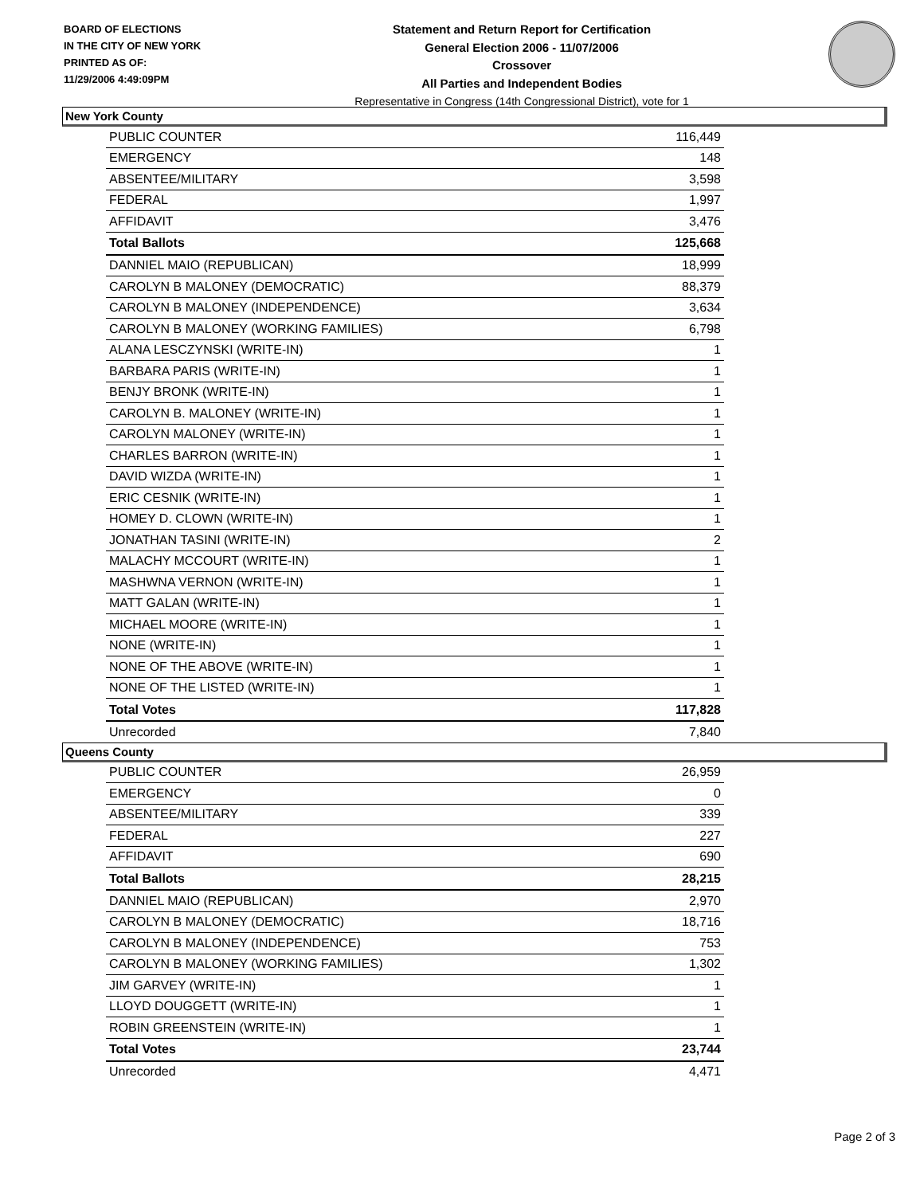BOARD OF ELECTIONS
IN THE CITY OF NEW YORK
PRINTED AS OF:
11/29/2006 4:49:09PM
Statement and Return Report for Certification
General Election 2006 - 11/07/2006
Crossover
All Parties and Independent Bodies
Representative in Congress (14th Congressional District), vote for 1
New York County
| PUBLIC COUNTER | 116,449 |
| EMERGENCY | 148 |
| ABSENTEE/MILITARY | 3,598 |
| FEDERAL | 1,997 |
| AFFIDAVIT | 3,476 |
| Total Ballots | 125,668 |
| DANNIEL MAIO (REPUBLICAN) | 18,999 |
| CAROLYN B MALONEY (DEMOCRATIC) | 88,379 |
| CAROLYN B MALONEY (INDEPENDENCE) | 3,634 |
| CAROLYN B MALONEY (WORKING FAMILIES) | 6,798 |
| ALANA LESCZYNSKI (WRITE-IN) | 1 |
| BARBARA PARIS (WRITE-IN) | 1 |
| BENJY BRONK (WRITE-IN) | 1 |
| CAROLYN B. MALONEY (WRITE-IN) | 1 |
| CAROLYN MALONEY (WRITE-IN) | 1 |
| CHARLES BARRON (WRITE-IN) | 1 |
| DAVID WIZDA (WRITE-IN) | 1 |
| ERIC CESNIK (WRITE-IN) | 1 |
| HOMEY D. CLOWN (WRITE-IN) | 1 |
| JONATHAN TASINI (WRITE-IN) | 2 |
| MALACHY MCCOURT (WRITE-IN) | 1 |
| MASHWNA VERNON (WRITE-IN) | 1 |
| MATT GALAN (WRITE-IN) | 1 |
| MICHAEL MOORE (WRITE-IN) | 1 |
| NONE (WRITE-IN) | 1 |
| NONE OF THE ABOVE (WRITE-IN) | 1 |
| NONE OF THE LISTED (WRITE-IN) | 1 |
| Total Votes | 117,828 |
| Unrecorded | 7,840 |
Queens County
| PUBLIC COUNTER | 26,959 |
| EMERGENCY | 0 |
| ABSENTEE/MILITARY | 339 |
| FEDERAL | 227 |
| AFFIDAVIT | 690 |
| Total Ballots | 28,215 |
| DANNIEL MAIO (REPUBLICAN) | 2,970 |
| CAROLYN B MALONEY (DEMOCRATIC) | 18,716 |
| CAROLYN B MALONEY (INDEPENDENCE) | 753 |
| CAROLYN B MALONEY (WORKING FAMILIES) | 1,302 |
| JIM GARVEY (WRITE-IN) | 1 |
| LLOYD DOUGGETT (WRITE-IN) | 1 |
| ROBIN GREENSTEIN (WRITE-IN) | 1 |
| Total Votes | 23,744 |
| Unrecorded | 4,471 |
Page 2 of 3